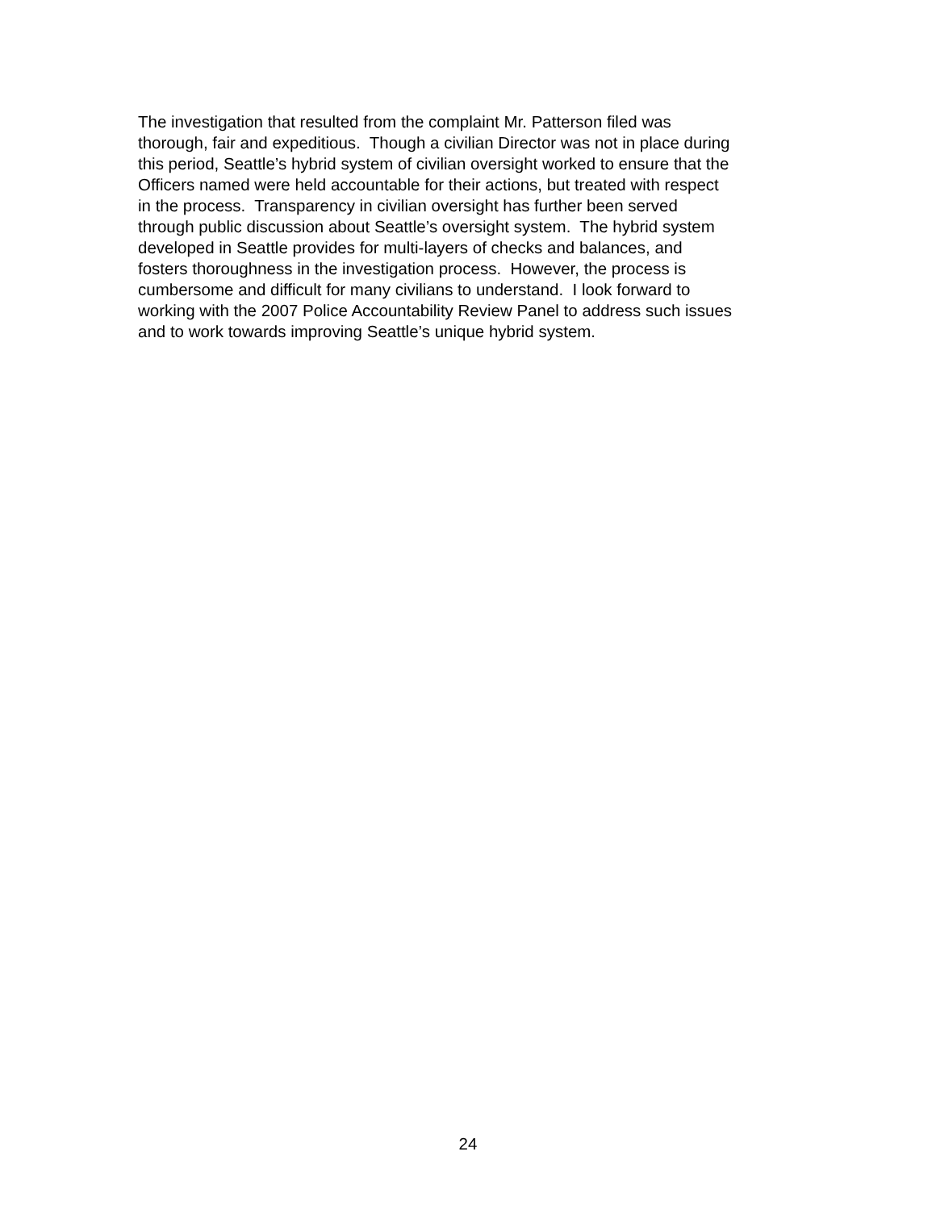The investigation that resulted from the complaint Mr. Patterson filed was
thorough, fair and expeditious. Though a civilian Director was not in place during
this period, Seattle’s hybrid system of civilian oversight worked to ensure that the
Officers named were held accountable for their actions, but treated with respect
in the process. Transparency in civilian oversight has further been served
through public discussion about Seattle’s oversight system. The hybrid system
developed in Seattle provides for multi-layers of checks and balances, and
fosters thoroughness in the investigation process. However, the process is
cumbersome and difficult for many civilians to understand. I look forward to
working with the 2007 Police Accountability Review Panel to address such issues
and to work towards improving Seattle’s unique hybrid system.
24